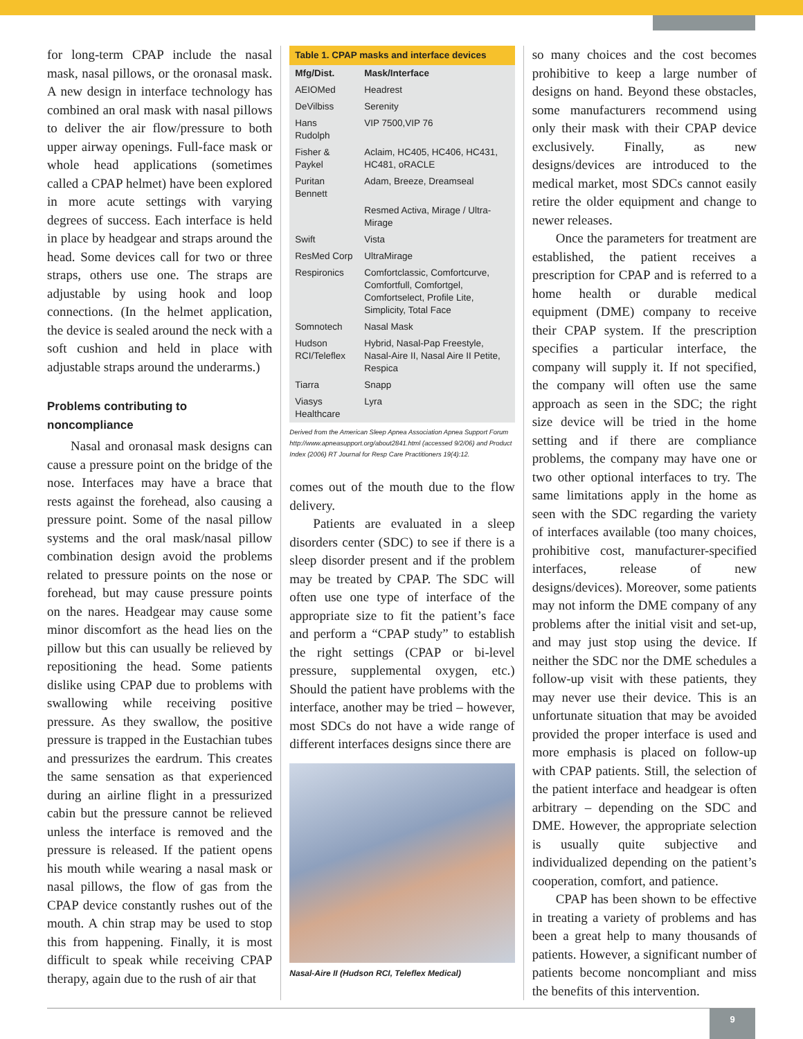for long-term CPAP include the nasal mask, nasal pillows, or the oronasal mask. A new design in interface technology has combined an oral mask with nasal pillows to deliver the air flow/pressure to both upper airway openings. Full-face mask or whole head applications (sometimes called a CPAP helmet) have been explored in more acute settings with varying degrees of success. Each interface is held in place by headgear and straps around the head. Some devices call for two or three straps, others use one. The straps are adjustable by using hook and loop connections. (In the helmet application, the device is sealed around the neck with a soft cushion and held in place with adjustable straps around the underarms.)
Problems contributing to noncompliance
Nasal and oronasal mask designs can cause a pressure point on the bridge of the nose. Interfaces may have a brace that rests against the forehead, also causing a pressure point. Some of the nasal pillow systems and the oral mask/nasal pillow combination design avoid the problems related to pressure points on the nose or forehead, but may cause pressure points on the nares. Headgear may cause some minor discomfort as the head lies on the pillow but this can usually be relieved by repositioning the head. Some patients dislike using CPAP due to problems with swallowing while receiving positive pressure. As they swallow, the positive pressure is trapped in the Eustachian tubes and pressurizes the eardrum. This creates the same sensation as that experienced during an airline flight in a pressurized cabin but the pressure cannot be relieved unless the interface is removed and the pressure is released. If the patient opens his mouth while wearing a nasal mask or nasal pillows, the flow of gas from the CPAP device constantly rushes out of the mouth. A chin strap may be used to stop this from happening. Finally, it is most difficult to speak while receiving CPAP therapy, again due to the rush of air that
| Table 1. CPAP masks and interface devices | |
| Mfg/Dist. | Mask/Interface |
| AEIOMed | Headrest |
| DeVilbiss | Serenity |
| Hans Rudolph | VIP 7500,VIP 76 |
| Fisher & Paykel | Aclaim, HC405, HC406, HC431, HC481, oRACLE |
| Puritan Bennett | Adam, Breeze, Dreamseal |
| | Resmed Activa, Mirage / Ultra-Mirage |
| Swift | Vista |
| ResMed Corp | UltraMirage |
| Respironics | Comfortclassic, Comfortcurve, Comfortfull, Comfortgel, Comfortselect, Profile Lite, Simplicity, Total Face |
| Somnotech | Nasal Mask |
| Hudson RCI/Teleflex | Hybrid, Nasal-Pap Freestyle, Nasal-Aire II, Nasal Aire II Petite, Respica |
| Tiarra | Snapp |
| Viasys Healthcare | Lyra |
Derived from the American Sleep Apnea Association Apnea Support Forum http://www.apneasupport.org/about2841.html (accessed 9/2/06) and Product Index (2006) RT Journal for Resp Care Practitioners 19(4):12.
comes out of the mouth due to the flow delivery.
Patients are evaluated in a sleep disorders center (SDC) to see if there is a sleep disorder present and if the problem may be treated by CPAP. The SDC will often use one type of interface of the appropriate size to fit the patient’s face and perform a “CPAP study” to establish the right settings (CPAP or bi-level pressure, supplemental oxygen, etc.) Should the patient have problems with the interface, another may be tried – however, most SDCs do not have a wide range of different interfaces designs since there are
Nasal-Aire II (Hudson RCI, Teleflex Medical)
so many choices and the cost becomes prohibitive to keep a large number of designs on hand. Beyond these obstacles, some manufacturers recommend using only their mask with their CPAP device exclusively. Finally, as new designs/devices are introduced to the medical market, most SDCs cannot easily retire the older equipment and change to newer releases.
Once the parameters for treatment are established, the patient receives a prescription for CPAP and is referred to a home health or durable medical equipment (DME) company to receive their CPAP system. If the prescription specifies a particular interface, the company will supply it. If not specified, the company will often use the same approach as seen in the SDC; the right size device will be tried in the home setting and if there are compliance problems, the company may have one or two other optional interfaces to try. The same limitations apply in the home as seen with the SDC regarding the variety of interfaces available (too many choices, prohibitive cost, manufacturer-specified interfaces, release of new designs/devices). Moreover, some patients may not inform the DME company of any problems after the initial visit and set-up, and may just stop using the device. If neither the SDC nor the DME schedules a follow-up visit with these patients, they may never use their device. This is an unfortunate situation that may be avoided provided the proper interface is used and more emphasis is placed on follow-up with CPAP patients. Still, the selection of the patient interface and headgear is often arbitrary – depending on the SDC and DME. However, the appropriate selection is usually quite subjective and individualized depending on the patient’s cooperation, comfort, and patience.
CPAP has been shown to be effective in treating a variety of problems and has been a great help to many thousands of patients. However, a significant number of patients become noncompliant and miss the benefits of this intervention.
9